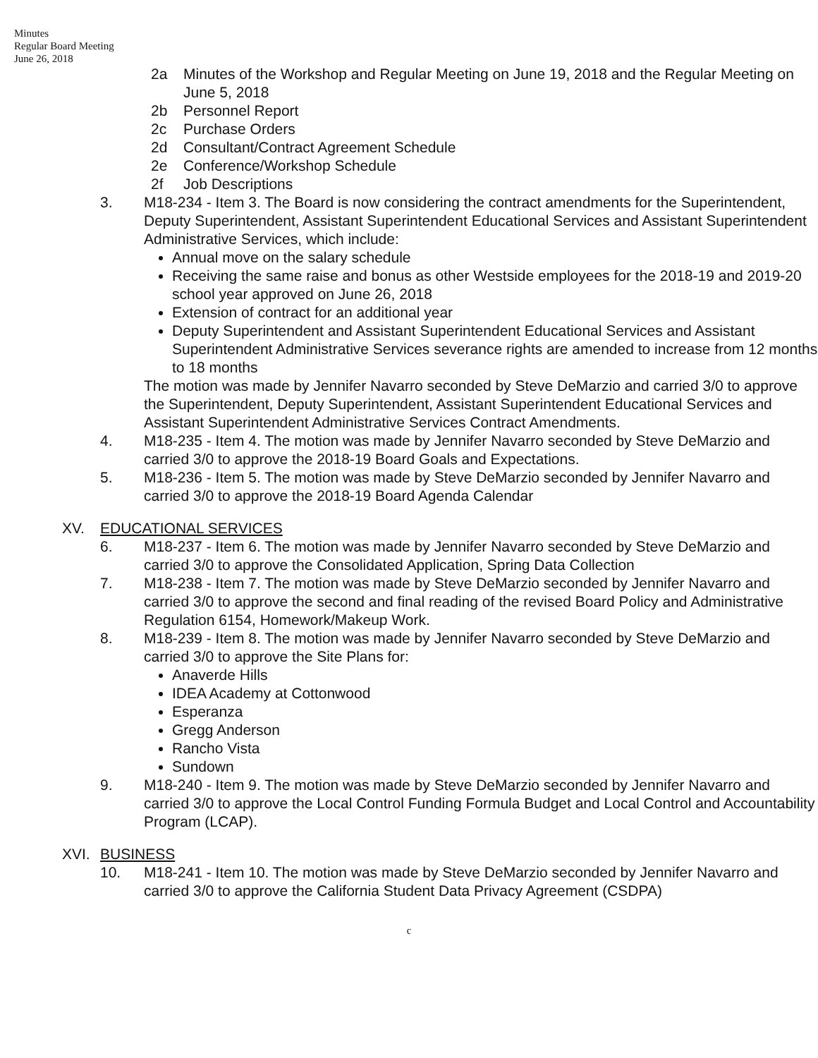Minutes
Regular Board Meeting
June 26, 2018
2a Minutes of the Workshop and Regular Meeting on June 19, 2018 and the Regular Meeting on June 5, 2018
2b Personnel Report
2c Purchase Orders
2d Consultant/Contract Agreement Schedule
2e Conference/Workshop Schedule
2f Job Descriptions
3. M18-234 - Item 3. The Board is now considering the contract amendments for the Superintendent, Deputy Superintendent, Assistant Superintendent Educational Services and Assistant Superintendent Administrative Services, which include:
Annual move on the salary schedule
Receiving the same raise and bonus as other Westside employees for the 2018-19 and 2019-20 school year approved on June 26, 2018
Extension of contract for an additional year
Deputy Superintendent and Assistant Superintendent Educational Services and Assistant Superintendent Administrative Services severance rights are amended to increase from 12 months to 18 months
The motion was made by Jennifer Navarro seconded by Steve DeMarzio and carried 3/0 to approve the Superintendent, Deputy Superintendent, Assistant Superintendent Educational Services and Assistant Superintendent Administrative Services Contract Amendments.
4. M18-235 - Item 4. The motion was made by Jennifer Navarro seconded by Steve DeMarzio and carried 3/0 to approve the 2018-19 Board Goals and Expectations.
5. M18-236 - Item 5. The motion was made by Steve DeMarzio seconded by Jennifer Navarro and carried 3/0 to approve the 2018-19 Board Agenda Calendar
XV. EDUCATIONAL SERVICES
6. M18-237 - Item 6. The motion was made by Jennifer Navarro seconded by Steve DeMarzio and carried 3/0 to approve the Consolidated Application, Spring Data Collection
7. M18-238 - Item 7. The motion was made by Steve DeMarzio seconded by Jennifer Navarro and carried 3/0 to approve the second and final reading of the revised Board Policy and Administrative Regulation 6154, Homework/Makeup Work.
8. M18-239 - Item 8. The motion was made by Jennifer Navarro seconded by Steve DeMarzio and carried 3/0 to approve the Site Plans for:
Anaverde Hills
IDEA Academy at Cottonwood
Esperanza
Gregg Anderson
Rancho Vista
Sundown
9. M18-240 - Item 9. The motion was made by Steve DeMarzio seconded by Jennifer Navarro and carried 3/0 to approve the Local Control Funding Formula Budget and Local Control and Accountability Program (LCAP).
XVI. BUSINESS
10. M18-241 - Item 10. The motion was made by Steve DeMarzio seconded by Jennifer Navarro and carried 3/0 to approve the California Student Data Privacy Agreement (CSDPA)
c